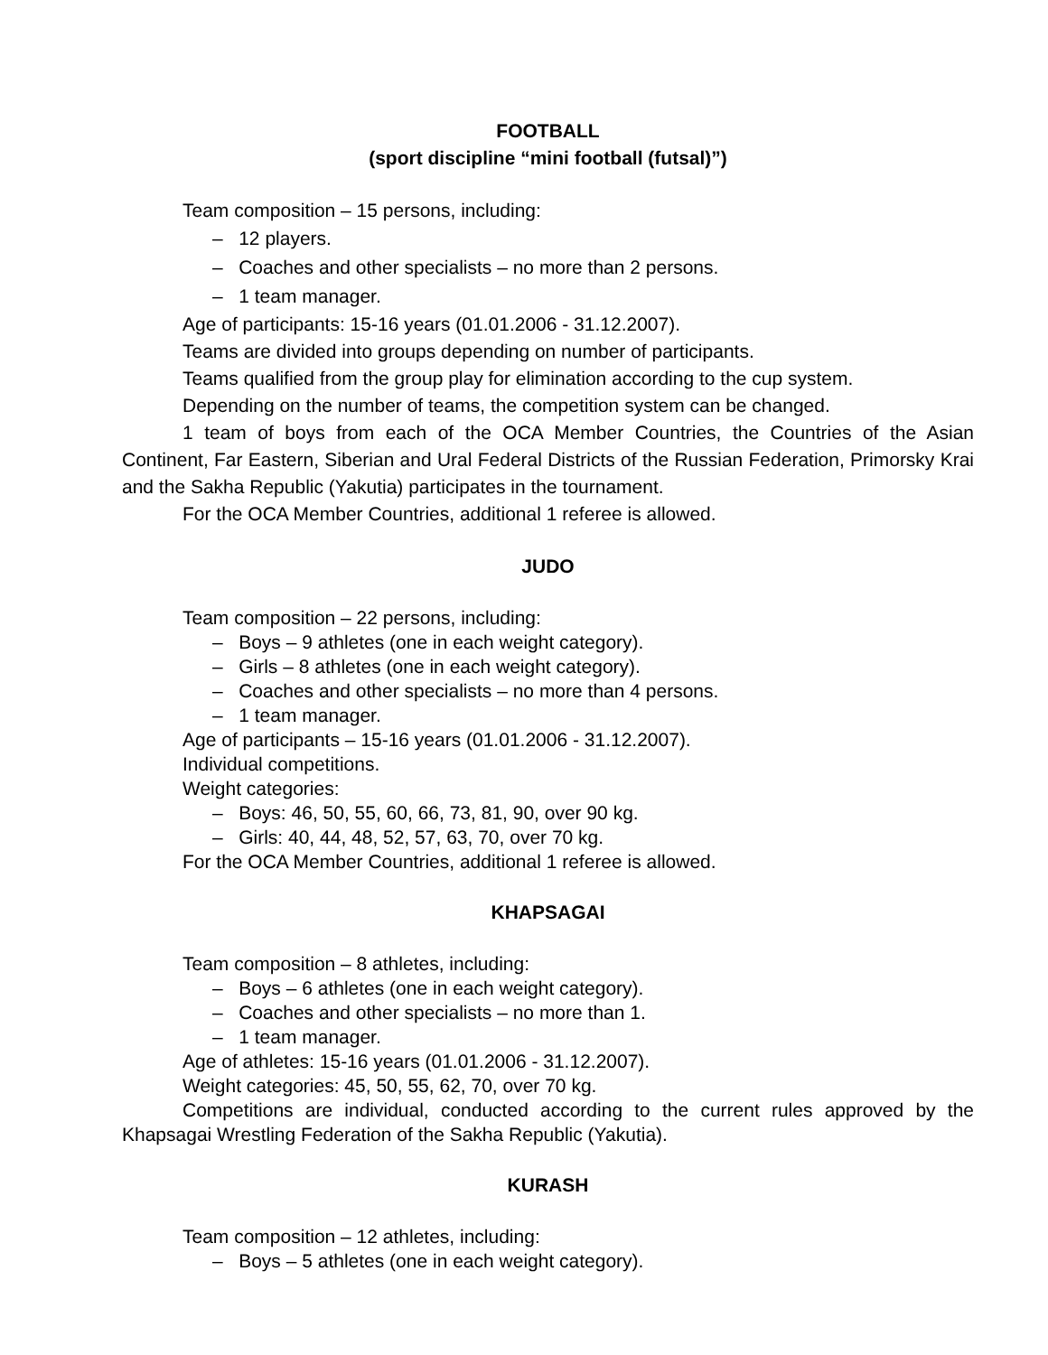FOOTBALL
(sport discipline “mini football (futsal)”)
Team composition – 15 persons, including:
– 12 players.
– Coaches and other specialists – no more than 2 persons.
– 1 team manager.
Age of participants: 15-16 years (01.01.2006 - 31.12.2007).
Teams are divided into groups depending on number of participants.
Teams qualified from the group play for elimination according to the cup system.
Depending on the number of teams, the competition system can be changed.
1 team of boys from each of the OCA Member Countries, the Countries of the Asian Continent, Far Eastern, Siberian and Ural Federal Districts of the Russian Federation, Primorsky Krai and the Sakha Republic (Yakutia) participates in the tournament.
For the OCA Member Countries, additional 1 referee is allowed.
JUDO
Team composition – 22 persons, including:
– Boys – 9 athletes (one in each weight category).
– Girls – 8 athletes (one in each weight category).
– Coaches and other specialists – no more than 4 persons.
– 1 team manager.
Age of participants – 15-16 years (01.01.2006 - 31.12.2007).
Individual competitions.
Weight categories:
– Boys: 46, 50, 55, 60, 66, 73, 81, 90, over 90 kg.
– Girls: 40, 44, 48, 52, 57, 63, 70, over 70 kg.
For the OCA Member Countries, additional 1 referee is allowed.
KHAPSAGAI
Team composition – 8 athletes, including:
– Boys – 6 athletes (one in each weight category).
– Coaches and other specialists – no more than 1.
– 1 team manager.
Age of athletes: 15-16 years (01.01.2006 - 31.12.2007).
Weight categories: 45, 50, 55, 62, 70, over 70 kg.
Competitions are individual, conducted according to the current rules approved by the Khapsagai Wrestling Federation of the Sakha Republic (Yakutia).
KURASH
Team composition – 12 athletes, including:
– Boys – 5 athletes (one in each weight category).